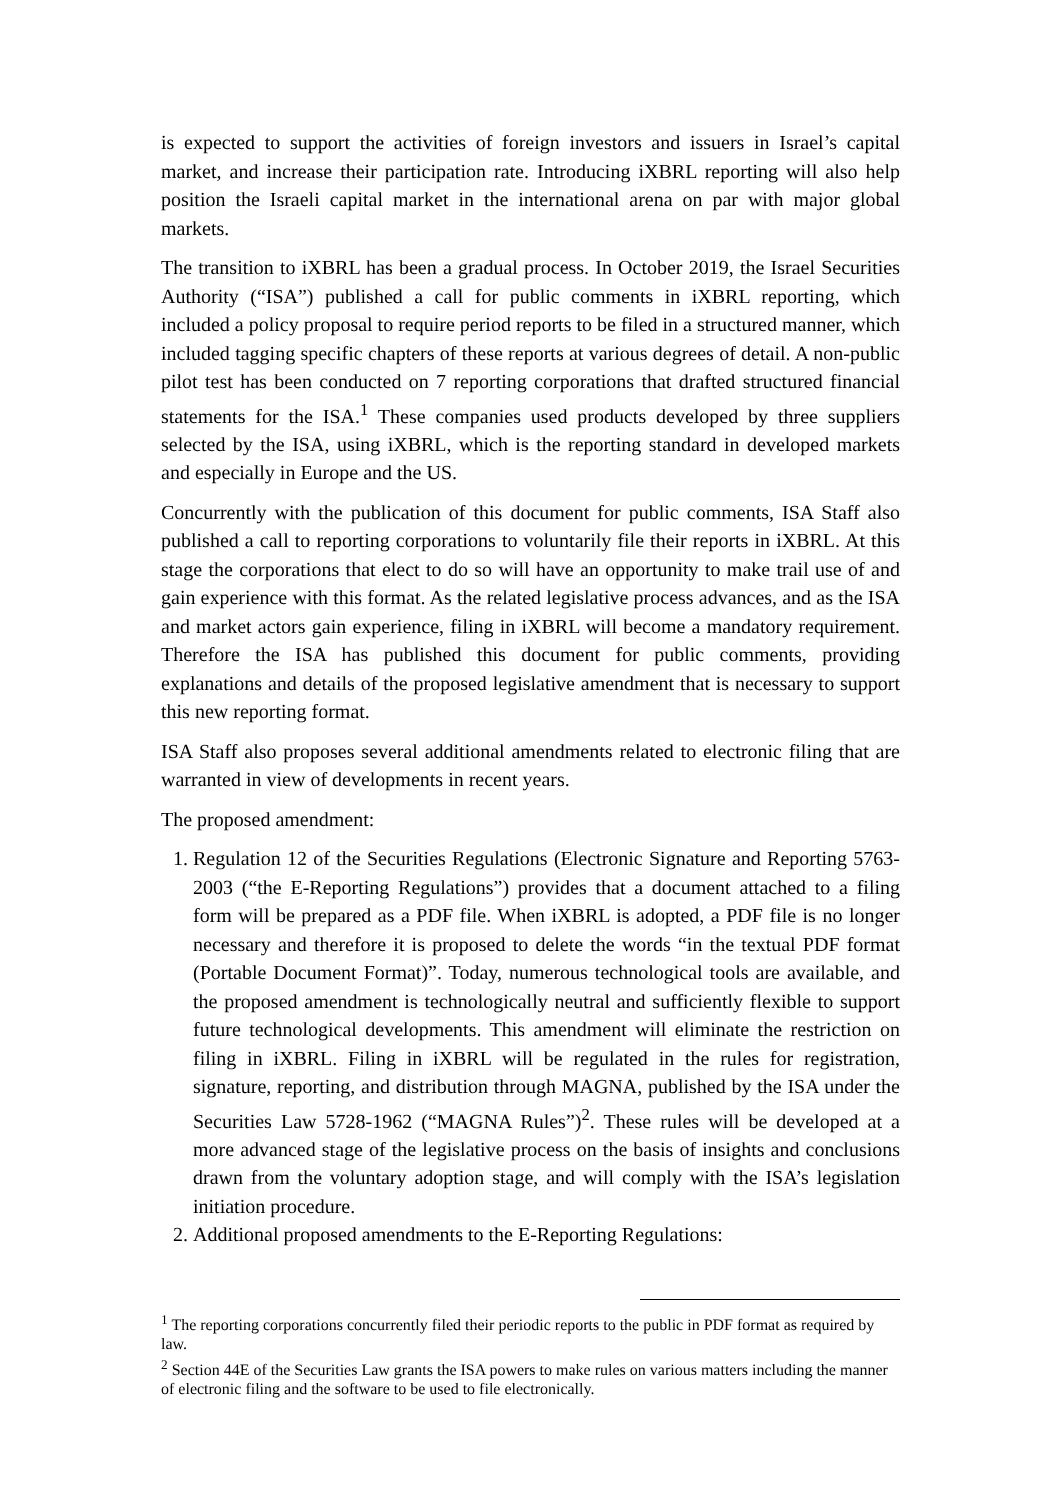is expected to support the activities of foreign investors and issuers in Israel’s capital market, and increase their participation rate. Introducing iXBRL reporting will also help position the Israeli capital market in the international arena on par with major global markets.
The transition to iXBRL has been a gradual process. In October 2019, the Israel Securities Authority (“ISA”) published a call for public comments in iXBRL reporting, which included a policy proposal to require period reports to be filed in a structured manner, which included tagging specific chapters of these reports at various degrees of detail. A non-public pilot test has been conducted on 7 reporting corporations that drafted structured financial statements for the ISA.<sup>1</sup> These companies used products developed by three suppliers selected by the ISA, using iXBRL, which is the reporting standard in developed markets and especially in Europe and the US.
Concurrently with the publication of this document for public comments, ISA Staff also published a call to reporting corporations to voluntarily file their reports in iXBRL. At this stage the corporations that elect to do so will have an opportunity to make trail use of and gain experience with this format. As the related legislative process advances, and as the ISA and market actors gain experience, filing in iXBRL will become a mandatory requirement. Therefore the ISA has published this document for public comments, providing explanations and details of the proposed legislative amendment that is necessary to support this new reporting format.
ISA Staff also proposes several additional amendments related to electronic filing that are warranted in view of developments in recent years.
The proposed amendment:
1. Regulation 12 of the Securities Regulations (Electronic Signature and Reporting 5763-2003 (“the E-Reporting Regulations”) provides that a document attached to a filing form will be prepared as a PDF file. When iXBRL is adopted, a PDF file is no longer necessary and therefore it is proposed to delete the words “in the textual PDF format (Portable Document Format)”. Today, numerous technological tools are available, and the proposed amendment is technologically neutral and sufficiently flexible to support future technological developments. This amendment will eliminate the restriction on filing in iXBRL. Filing in iXBRL will be regulated in the rules for registration, signature, reporting, and distribution through MAGNA, published by the ISA under the Securities Law 5728-1962 (“MAGNA Rules”)<sup>2</sup>. These rules will be developed at a more advanced stage of the legislative process on the basis of insights and conclusions drawn from the voluntary adoption stage, and will comply with the ISA’s legislation initiation procedure.
2. Additional proposed amendments to the E-Reporting Regulations:
<sup>1</sup> The reporting corporations concurrently filed their periodic reports to the public in PDF format as required by law.
<sup>2</sup> Section 44E of the Securities Law grants the ISA powers to make rules on various matters including the manner of electronic filing and the software to be used to file electronically.